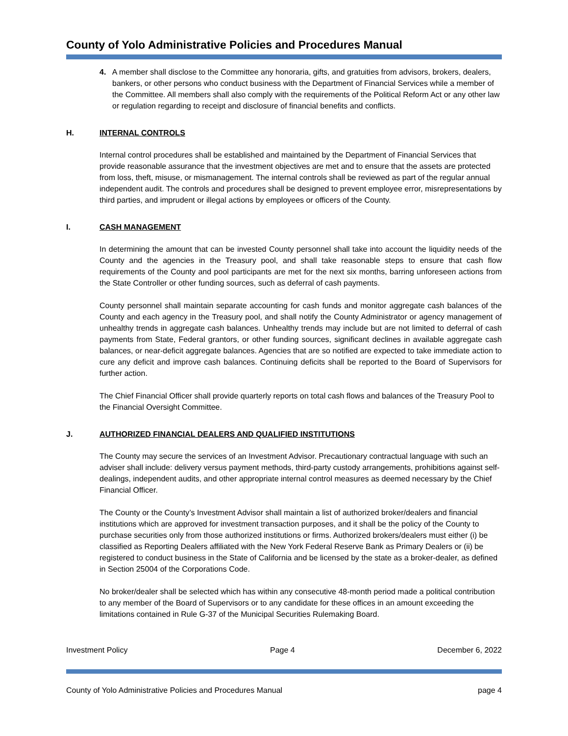County of Yolo Administrative Policies and Procedures Manual
4. A member shall disclose to the Committee any honoraria, gifts, and gratuities from advisors, brokers, dealers, bankers, or other persons who conduct business with the Department of Financial Services while a member of the Committee. All members shall also comply with the requirements of the Political Reform Act or any other law or regulation regarding to receipt and disclosure of financial benefits and conflicts.
H. INTERNAL CONTROLS
Internal control procedures shall be established and maintained by the Department of Financial Services that provide reasonable assurance that the investment objectives are met and to ensure that the assets are protected from loss, theft, misuse, or mismanagement. The internal controls shall be reviewed as part of the regular annual independent audit. The controls and procedures shall be designed to prevent employee error, misrepresentations by third parties, and imprudent or illegal actions by employees or officers of the County.
I. CASH MANAGEMENT
In determining the amount that can be invested County personnel shall take into account the liquidity needs of the County and the agencies in the Treasury pool, and shall take reasonable steps to ensure that cash flow requirements of the County and pool participants are met for the next six months, barring unforeseen actions from the State Controller or other funding sources, such as deferral of cash payments.
County personnel shall maintain separate accounting for cash funds and monitor aggregate cash balances of the County and each agency in the Treasury pool, and shall notify the County Administrator or agency management of unhealthy trends in aggregate cash balances. Unhealthy trends may include but are not limited to deferral of cash payments from State, Federal grantors, or other funding sources, significant declines in available aggregate cash balances, or near-deficit aggregate balances. Agencies that are so notified are expected to take immediate action to cure any deficit and improve cash balances. Continuing deficits shall be reported to the Board of Supervisors for further action.
The Chief Financial Officer shall provide quarterly reports on total cash flows and balances of the Treasury Pool to the Financial Oversight Committee.
J. AUTHORIZED FINANCIAL DEALERS AND QUALIFIED INSTITUTIONS
The County may secure the services of an Investment Advisor. Precautionary contractual language with such an adviser shall include: delivery versus payment methods, third-party custody arrangements, prohibitions against self-dealings, independent audits, and other appropriate internal control measures as deemed necessary by the Chief Financial Officer.
The County or the County’s Investment Advisor shall maintain a list of authorized broker/dealers and financial institutions which are approved for investment transaction purposes, and it shall be the policy of the County to purchase securities only from those authorized institutions or firms. Authorized brokers/dealers must either (i) be classified as Reporting Dealers affiliated with the New York Federal Reserve Bank as Primary Dealers or (ii) be registered to conduct business in the State of California and be licensed by the state as a broker-dealer, as defined in Section 25004 of the Corporations Code.
No broker/dealer shall be selected which has within any consecutive 48-month period made a political contribution to any member of the Board of Supervisors or to any candidate for these offices in an amount exceeding the limitations contained in Rule G-37 of the Municipal Securities Rulemaking Board.
Investment Policy Page 4 December 6, 2022
County of Yolo Administrative Policies and Procedures Manual page 4